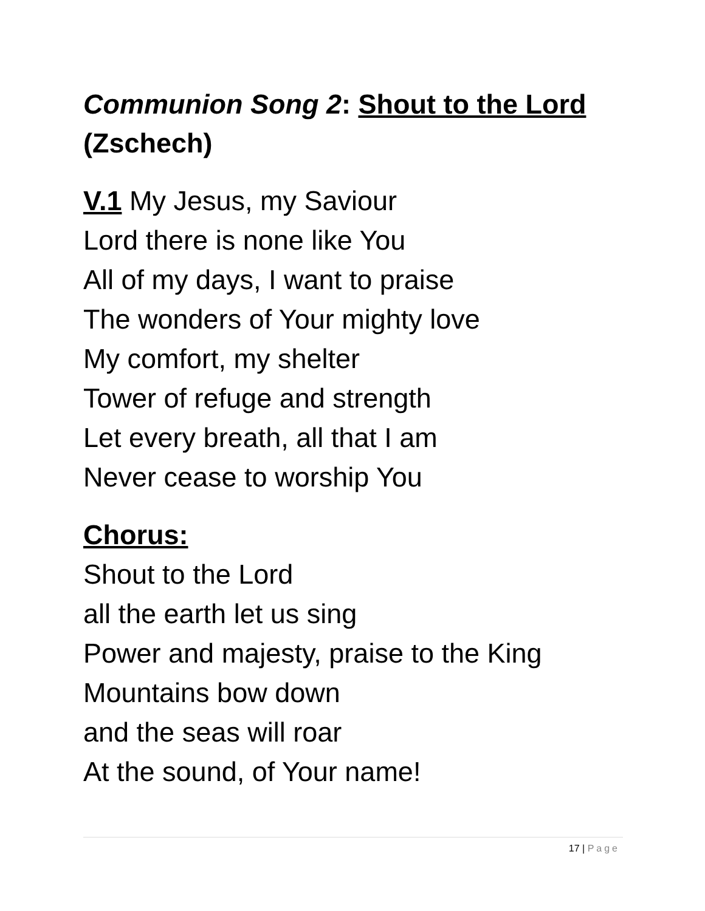Communion Song 2: Shout to the Lord (Zschech)
V.1 My Jesus, my Saviour
Lord there is none like You
All of my days, I want to praise
The wonders of Your mighty love
My comfort, my shelter
Tower of refuge and strength
Let every breath, all that I am
Never cease to worship You
Chorus:
Shout to the Lord
all the earth let us sing
Power and majesty, praise to the King
Mountains bow down
and the seas will roar
At the sound, of Your name!
17 | Page